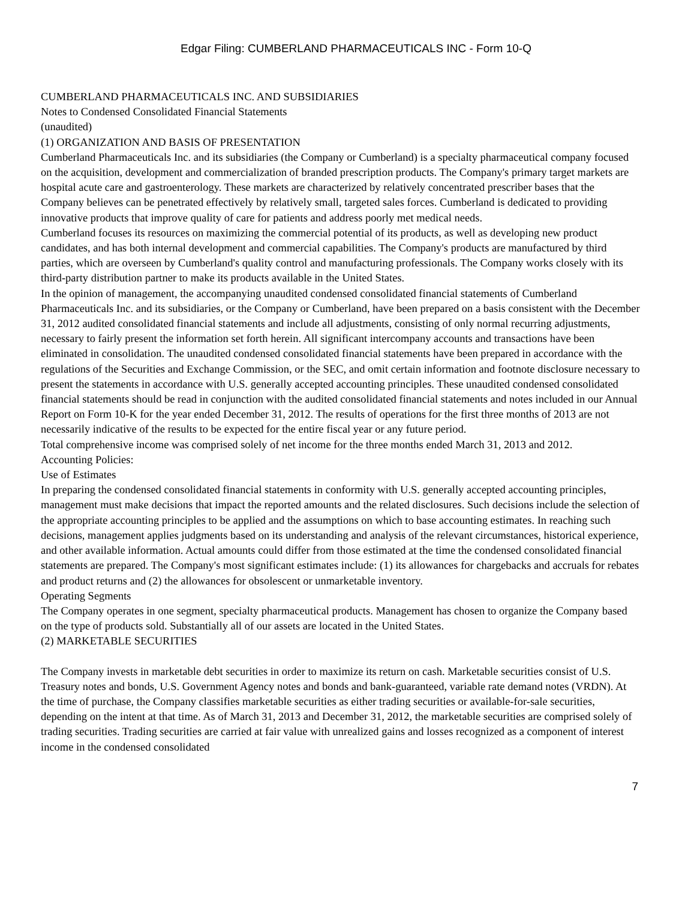Edgar Filing: CUMBERLAND PHARMACEUTICALS INC - Form 10-Q
CUMBERLAND PHARMACEUTICALS INC. AND SUBSIDIARIES
Notes to Condensed Consolidated Financial Statements
(unaudited)
(1) ORGANIZATION AND BASIS OF PRESENTATION
Cumberland Pharmaceuticals Inc. and its subsidiaries (the Company or Cumberland) is a specialty pharmaceutical company focused on the acquisition, development and commercialization of branded prescription products. The Company's primary target markets are hospital acute care and gastroenterology. These markets are characterized by relatively concentrated prescriber bases that the Company believes can be penetrated effectively by relatively small, targeted sales forces. Cumberland is dedicated to providing innovative products that improve quality of care for patients and address poorly met medical needs.
Cumberland focuses its resources on maximizing the commercial potential of its products, as well as developing new product candidates, and has both internal development and commercial capabilities. The Company's products are manufactured by third parties, which are overseen by Cumberland's quality control and manufacturing professionals. The Company works closely with its third-party distribution partner to make its products available in the United States.
In the opinion of management, the accompanying unaudited condensed consolidated financial statements of Cumberland Pharmaceuticals Inc. and its subsidiaries, or the Company or Cumberland, have been prepared on a basis consistent with the December 31, 2012 audited consolidated financial statements and include all adjustments, consisting of only normal recurring adjustments, necessary to fairly present the information set forth herein. All significant intercompany accounts and transactions have been eliminated in consolidation. The unaudited condensed consolidated financial statements have been prepared in accordance with the regulations of the Securities and Exchange Commission, or the SEC, and omit certain information and footnote disclosure necessary to present the statements in accordance with U.S. generally accepted accounting principles. These unaudited condensed consolidated financial statements should be read in conjunction with the audited consolidated financial statements and notes included in our Annual Report on Form 10-K for the year ended December 31, 2012. The results of operations for the first three months of 2013 are not necessarily indicative of the results to be expected for the entire fiscal year or any future period.
Total comprehensive income was comprised solely of net income for the three months ended March 31, 2013 and 2012.
Accounting Policies:
Use of Estimates
In preparing the condensed consolidated financial statements in conformity with U.S. generally accepted accounting principles, management must make decisions that impact the reported amounts and the related disclosures. Such decisions include the selection of the appropriate accounting principles to be applied and the assumptions on which to base accounting estimates. In reaching such decisions, management applies judgments based on its understanding and analysis of the relevant circumstances, historical experience, and other available information. Actual amounts could differ from those estimated at the time the condensed consolidated financial statements are prepared. The Company's most significant estimates include: (1) its allowances for chargebacks and accruals for rebates and product returns and (2) the allowances for obsolescent or unmarketable inventory.
Operating Segments
The Company operates in one segment, specialty pharmaceutical products. Management has chosen to organize the Company based on the type of products sold. Substantially all of our assets are located in the United States.
(2) MARKETABLE SECURITIES
The Company invests in marketable debt securities in order to maximize its return on cash. Marketable securities consist of U.S. Treasury notes and bonds, U.S. Government Agency notes and bonds and bank-guaranteed, variable rate demand notes (VRDN). At the time of purchase, the Company classifies marketable securities as either trading securities or available-for-sale securities, depending on the intent at that time. As of March 31, 2013 and December 31, 2012, the marketable securities are comprised solely of trading securities. Trading securities are carried at fair value with unrealized gains and losses recognized as a component of interest income in the condensed consolidated
7